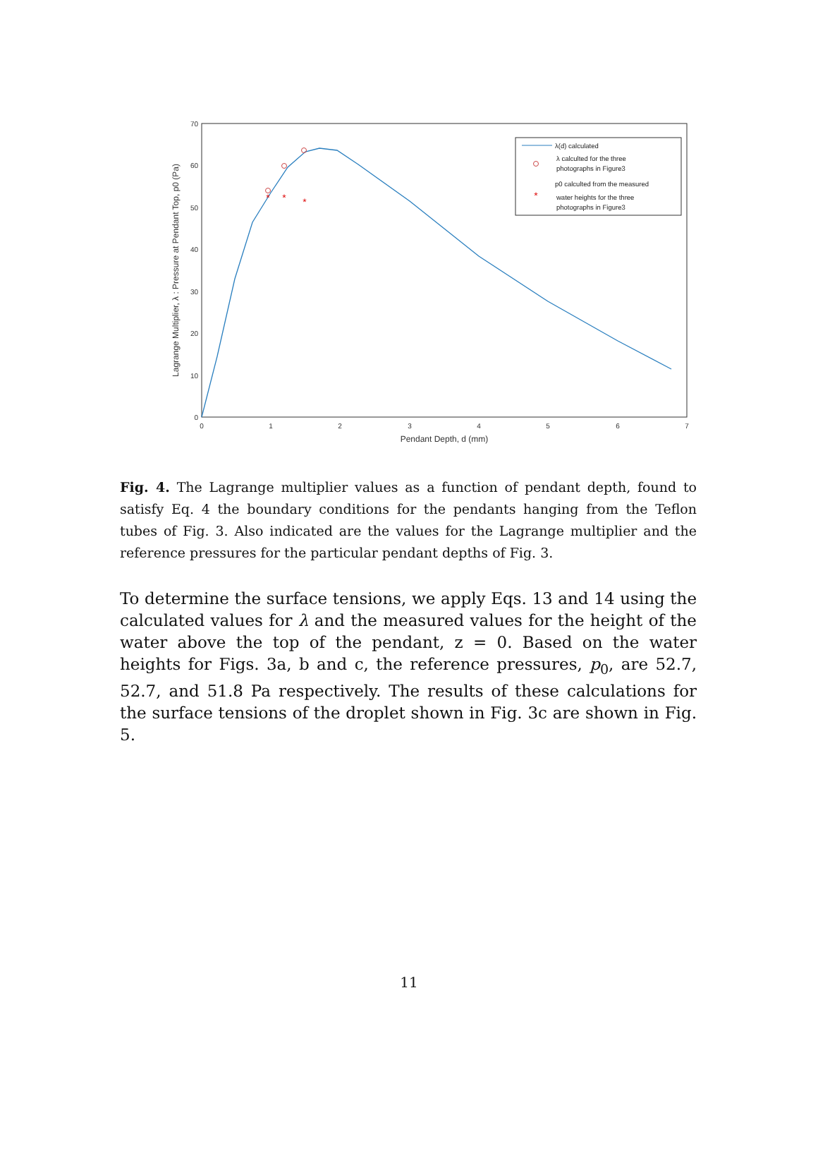0
10
20
30
40
50
60
70
0
1
2
3
4
5
6
7
Pendant Depth, d (mm)
Lagrange Multiplier, λ : Pressure at Pendant Top, p0 (Pa)
*
*
*
λ(d) calculated
λ calculted for the three
photographs in Figure3
p0 calculted from the measured
water heights for the three
photographs in Figure3
*
Fig. 4. The Lagrange multiplier values as a function of pendant depth, found to satisfy Eq. 4 the boundary conditions for the pendants hanging from the Teflon tubes of Fig. 3. Also indicated are the values for the Lagrange multiplier and the reference pressures for the particular pendant depths of Fig. 3.
To determine the surface tensions, we apply Eqs. 13 and 14 using the calculated values for λ and the measured values for the height of the water above the top of the pendant, z = 0. Based on the water heights for Figs. 3a, b and c, the reference pressures, p<sub>0</sub>, are 52.7, 52.7, and 51.8 Pa respectively. The results of these calculations for the surface tensions of the droplet shown in Fig. 3c are shown in Fig. 5.
11